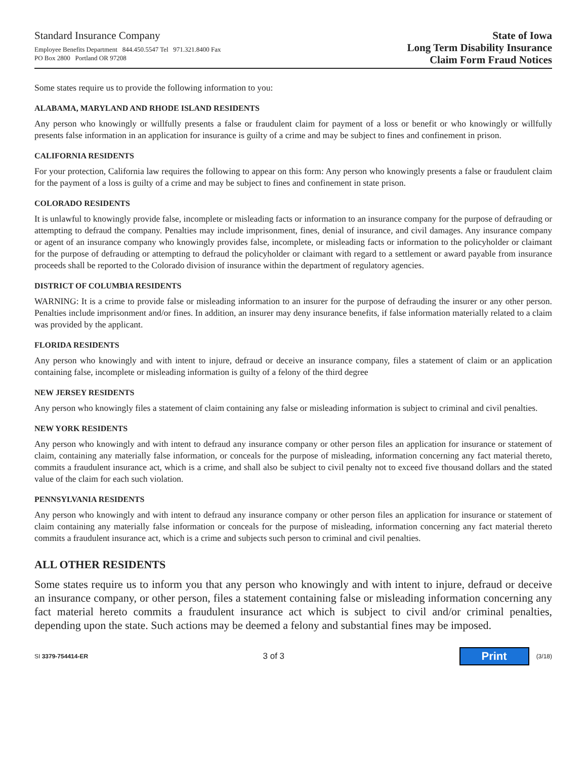Standard Insurance Company
Employee Benefits Department 844.450.5547 Tel 971.321.8400 Fax
PO Box 2800 Portland OR 97208
State of Iowa
Long Term Disability Insurance
Claim Form Fraud Notices
Some states require us to provide the following information to you:
ALABAMA, MARYLAND AND RHODE ISLAND RESIDENTS
Any person who knowingly or willfully presents a false or fraudulent claim for payment of a loss or benefit or who knowingly or willfully presents false information in an application for insurance is guilty of a crime and may be subject to fines and confinement in prison.
CALIFORNIA RESIDENTS
For your protection, California law requires the following to appear on this form: Any person who knowingly presents a false or fraudulent claim for the payment of a loss is guilty of a crime and may be subject to fines and confinement in state prison.
COLORADO RESIDENTS
It is unlawful to knowingly provide false, incomplete or misleading facts or information to an insurance company for the purpose of defrauding or attempting to defraud the company. Penalties may include imprisonment, fines, denial of insurance, and civil damages. Any insurance company or agent of an insurance company who knowingly provides false, incomplete, or misleading facts or information to the policyholder or claimant for the purpose of defrauding or attempting to defraud the policyholder or claimant with regard to a settlement or award payable from insurance proceeds shall be reported to the Colorado division of insurance within the department of regulatory agencies.
DISTRICT OF COLUMBIA RESIDENTS
WARNING: It is a crime to provide false or misleading information to an insurer for the purpose of defrauding the insurer or any other person. Penalties include imprisonment and/or fines. In addition, an insurer may deny insurance benefits, if false information materially related to a claim was provided by the applicant.
FLORIDA RESIDENTS
Any person who knowingly and with intent to injure, defraud or deceive an insurance company, files a statement of claim or an application containing false, incomplete or misleading information is guilty of a felony of the third degree
NEW JERSEY RESIDENTS
Any person who knowingly files a statement of claim containing any false or misleading information is subject to criminal and civil penalties.
NEW YORK RESIDENTS
Any person who knowingly and with intent to defraud any insurance company or other person files an application for insurance or statement of claim, containing any materially false information, or conceals for the purpose of misleading, information concerning any fact material thereto, commits a fraudulent insurance act, which is a crime, and shall also be subject to civil penalty not to exceed five thousand dollars and the stated value of the claim for each such violation.
PENNSYLVANIA RESIDENTS
Any person who knowingly and with intent to defraud any insurance company or other person files an application for insurance or statement of claim containing any materially false information or conceals for the purpose of misleading, information concerning any fact material thereto commits a fraudulent insurance act, which is a crime and subjects such person to criminal and civil penalties.
ALL OTHER RESIDENTS
Some states require us to inform you that any person who knowingly and with intent to injure, defraud or deceive an insurance company, or other person, files a statement containing false or misleading information concerning any fact material hereto commits a fraudulent insurance act which is subject to civil and/or criminal penalties, depending upon the state. Such actions may be deemed a felony and substantial fines may be imposed.
SI 3379-754414-ER
3 of 3
Print (3/18)